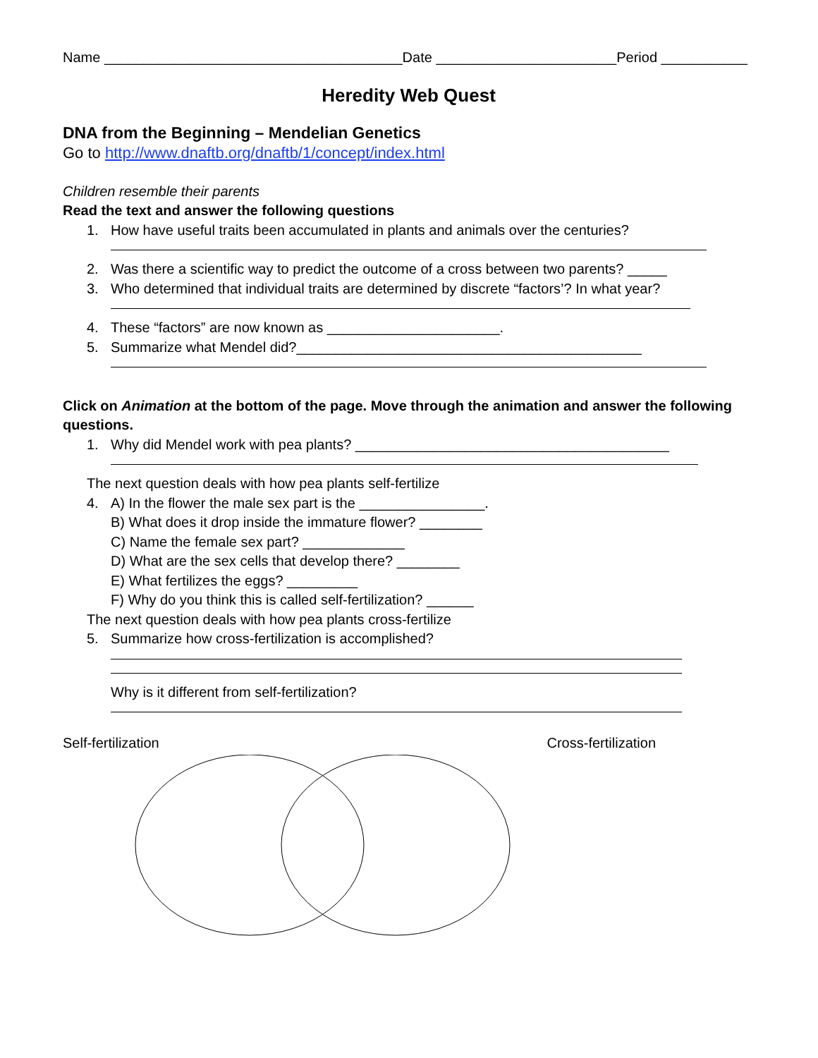Name ______________________________________Date _______________________Period ___________
Heredity Web Quest
DNA from the Beginning – Mendelian Genetics
Go to http://www.dnaftb.org/dnaftb/1/concept/index.html
Children resemble their parents
Read the text and answer the following questions
1. How have useful traits been accumulated in plants and animals over the centuries?
2. Was there a scientific way to predict the outcome of a cross between two parents? _____
3. Who determined that individual traits are determined by discrete “factors’? In what year?
4. These “factors” are now known as ______________________.
5. Summarize what Mendel did?____________________________________________
Click on Animation at the bottom of the page. Move through the animation and answer the following questions.
1. Why did Mendel work with pea plants? ________________________________________
The next question deals with how pea plants self-fertilize
4. A) In the flower the male sex part is the ________________.
B) What does it drop inside the immature flower? ________
C) Name the female sex part? _____________
D) What are the sex cells that develop there? ________
E) What fertilizes the eggs? _________
F) Why do you think this is called self-fertilization? ______
The next question deals with how pea plants cross-fertilize
5. Summarize how cross-fertilization is accomplished?
Why is it different from self-fertilization?
Self-fertilization Cross-fertilization